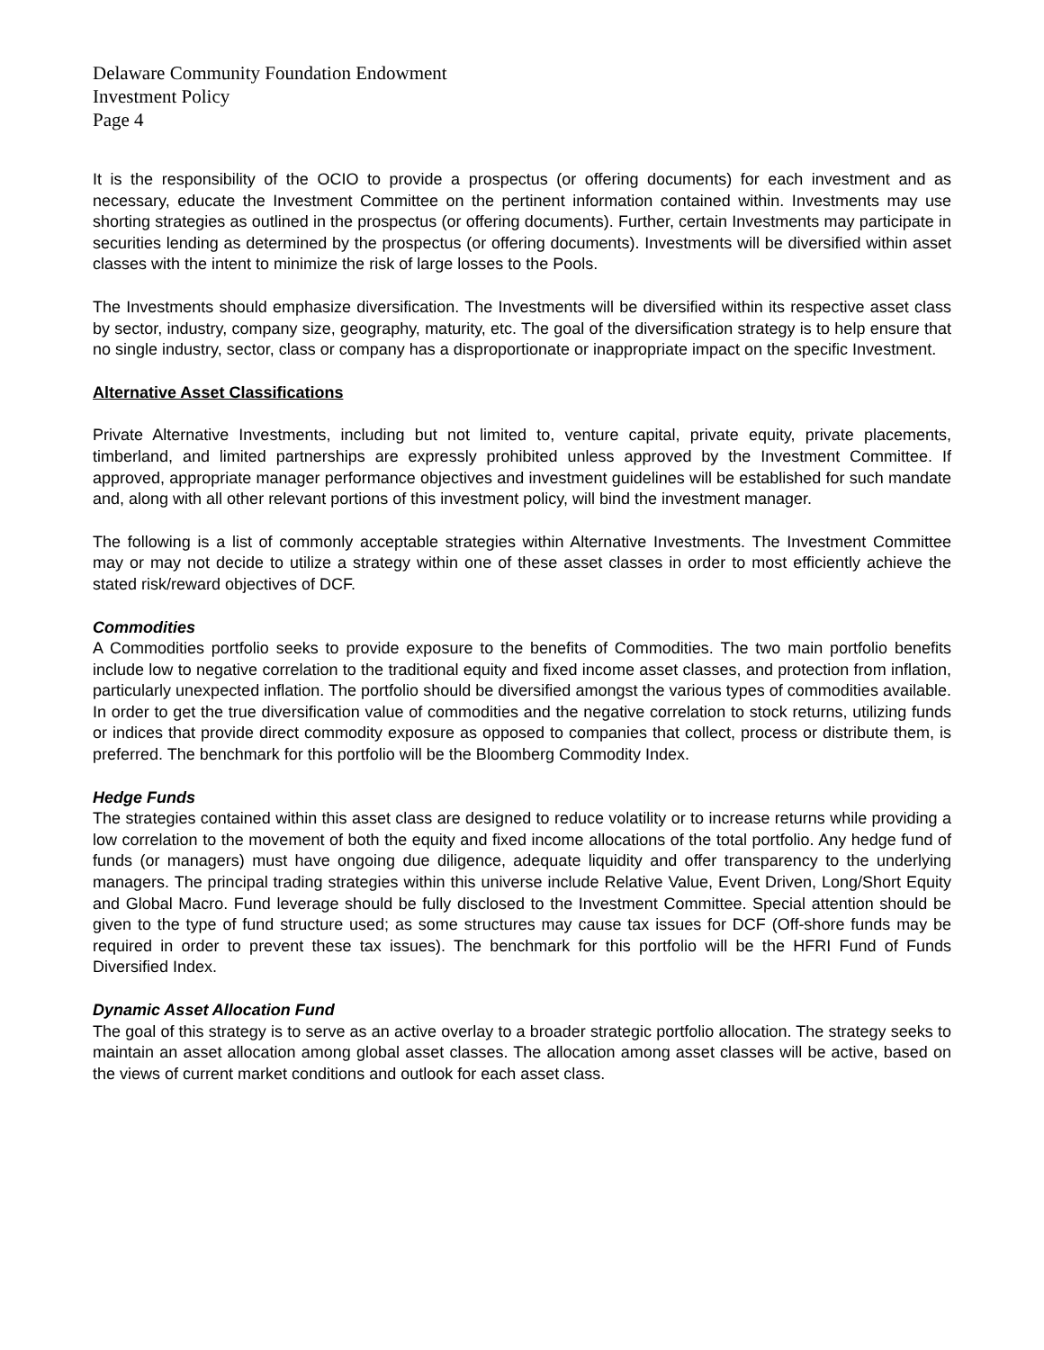Delaware Community Foundation Endowment
Investment Policy
Page 4
It is the responsibility of the OCIO to provide a prospectus (or offering documents) for each investment and as necessary, educate the Investment Committee on the pertinent information contained within. Investments may use shorting strategies as outlined in the prospectus (or offering documents). Further, certain Investments may participate in securities lending as determined by the prospectus (or offering documents). Investments will be diversified within asset classes with the intent to minimize the risk of large losses to the Pools.
The Investments should emphasize diversification. The Investments will be diversified within its respective asset class by sector, industry, company size, geography, maturity, etc. The goal of the diversification strategy is to help ensure that no single industry, sector, class or company has a disproportionate or inappropriate impact on the specific Investment.
Alternative Asset Classifications
Private Alternative Investments, including but not limited to, venture capital, private equity, private placements, timberland, and limited partnerships are expressly prohibited unless approved by the Investment Committee. If approved, appropriate manager performance objectives and investment guidelines will be established for such mandate and, along with all other relevant portions of this investment policy, will bind the investment manager.
The following is a list of commonly acceptable strategies within Alternative Investments. The Investment Committee may or may not decide to utilize a strategy within one of these asset classes in order to most efficiently achieve the stated risk/reward objectives of DCF.
Commodities
A Commodities portfolio seeks to provide exposure to the benefits of Commodities. The two main portfolio benefits include low to negative correlation to the traditional equity and fixed income asset classes, and protection from inflation, particularly unexpected inflation. The portfolio should be diversified amongst the various types of commodities available. In order to get the true diversification value of commodities and the negative correlation to stock returns, utilizing funds or indices that provide direct commodity exposure as opposed to companies that collect, process or distribute them, is preferred. The benchmark for this portfolio will be the Bloomberg Commodity Index.
Hedge Funds
The strategies contained within this asset class are designed to reduce volatility or to increase returns while providing a low correlation to the movement of both the equity and fixed income allocations of the total portfolio. Any hedge fund of funds (or managers) must have ongoing due diligence, adequate liquidity and offer transparency to the underlying managers. The principal trading strategies within this universe include Relative Value, Event Driven, Long/Short Equity and Global Macro. Fund leverage should be fully disclosed to the Investment Committee. Special attention should be given to the type of fund structure used; as some structures may cause tax issues for DCF (Off-shore funds may be required in order to prevent these tax issues). The benchmark for this portfolio will be the HFRI Fund of Funds Diversified Index.
Dynamic Asset Allocation Fund
The goal of this strategy is to serve as an active overlay to a broader strategic portfolio allocation. The strategy seeks to maintain an asset allocation among global asset classes. The allocation among asset classes will be active, based on the views of current market conditions and outlook for each asset class.